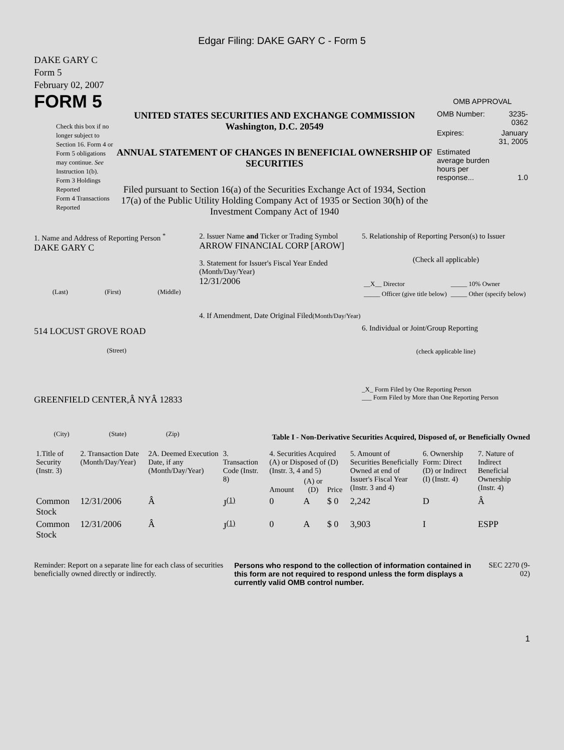Edgar Filing: DAKE GARY C - Form 5
DAKE GARY C
Form 5
February 02, 2007
FORM 5
Check this box if no longer subject to Section 16. Form 4 or Form 5 obligations may continue. See Instruction 1(b).
Form 3 Holdings Reported
Form 4 Transactions Reported
UNITED STATES SECURITIES AND EXCHANGE COMMISSION
Washington, D.C. 20549
ANNUAL STATEMENT OF CHANGES IN BENEFICIAL OWNERSHIP OF SECURITIES
Filed pursuant to Section 16(a) of the Securities Exchange Act of 1934, Section 17(a) of the Public Utility Holding Company Act of 1935 or Section 30(h) of the Investment Company Act of 1940
OMB APPROVAL
| OMB Number: | 3235-0362 |
| Expires: | January 31, 2005 |
| Estimated average burden hours per response... | 1.0 |
1. Name and Address of Reporting Person <sup>*</sup>
DAKE GARY C
(Last) (First) (Middle)
514 LOCUST GROVE ROAD
(Street)
GREENFIELD CENTER,Â NYÂ 12833
(City) (State) (Zip)
2. Issuer Name and Ticker or Trading Symbol
ARROW FINANCIAL CORP [AROW]
3. Statement for Issuer's Fiscal Year Ended (Month/Day/Year)
12/31/2006
4. If Amendment, Date Original Filed(Month/Day/Year)
5. Relationship of Reporting Person(s) to Issuer
(Check all applicable)
| __X__ Director | _____ 10% Owner |
| _____ Officer (give title below) | _____ Other (specify below) |
6. Individual or Joint/Group Reporting
(check applicable line)
_X_ Form Filed by One Reporting Person
___ Form Filed by More than One Reporting Person
Table I - Non-Derivative Securities Acquired, Disposed of, or Beneficially Owned
| 1.Title of Security (Instr. 3) | 2. Transaction Date (Month/Day/Year) | 2A. Deemed Execution Date, if any (Month/Day/Year) | 3. Transaction Code (Instr. 8) | 4. Securities Acquired (A) or Disposed of (D) (Instr. 3, 4 and 5) | | | 5. Amount of Securities Beneficially Owned at end of Issuer's Fiscal Year (Instr. 3 and 4) | 6. Ownership Form: Direct (D) or Indirect (I) (Instr. 4) | 7. Nature of Indirect Beneficial Ownership (Instr. 4) |
| --- | --- | --- | --- | --- | --- | --- | --- | --- | --- |
| | | | | Amount | (A) or (D) | Price | | | |
| Common Stock | 12/31/2006 | Â | J<sup>(1)</sup> | 0 | A | $ 0 | 2,242 | D | Â |
| Common Stock | 12/31/2006 | Â | J<sup>(1)</sup> | 0 | A | $ 0 | 3,903 | I | ESPP |
Reminder: Report on a separate line for each class of securities beneficially owned directly or indirectly.
Persons who respond to the collection of information contained in this form are not required to respond unless the form displays a currently valid OMB control number.
SEC 2270 (9-02)
1